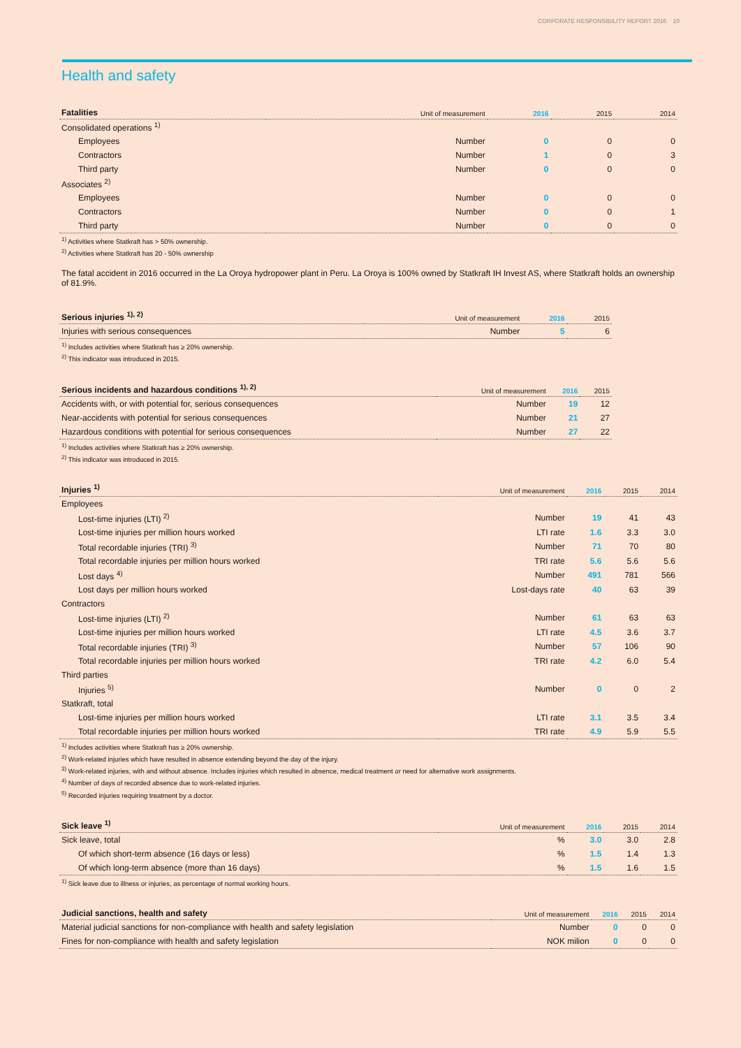CORPORATE RESPONSIBILITY REPORT 2016 10
Health and safety
| Fatalities | Unit of measurement | 2016 | 2015 | 2014 |
| --- | --- | --- | --- | --- |
| Consolidated operations <sup>1)</sup> | | | | |
| Employees | Number | 0 | 0 | 0 |
| Contractors | Number | 1 | 0 | 3 |
| Third party | Number | 0 | 0 | 0 |
| Associates <sup>2)</sup> | | | | |
| Employees | Number | 0 | 0 | 0 |
| Contractors | Number | 0 | 0 | 1 |
| Third party | Number | 0 | 0 | 0 |
<sup>1)</sup> Activities where Statkraft has > 50% ownership.
<sup>2)</sup> Activities where Statkraft has 20 - 50% ownership
The fatal accident in 2016 occurred in the La Oroya hydropower plant in Peru. La Oroya is 100% owned by Statkraft IH Invest AS, where Statkraft holds an ownership of 81.9%.
| Serious injuries <sup>1), 2)</sup> | Unit of measurement | 2016 | 2015 |
| --- | --- | --- | --- |
| Injuries with serious consequences | Number | 5 | 6 |
<sup>1)</sup> Includes activities where Statkraft has ≥ 20% ownership.
<sup>2)</sup> This indicator was introduced in 2015.
| Serious incidents and hazardous conditions <sup>1), 2)</sup> | Unit of measurement | 2016 | 2015 |
| --- | --- | --- | --- |
| Accidents with, or with potential for, serious consequences | Number | 19 | 12 |
| Near-accidents with potential for serious consequences | Number | 21 | 27 |
| Hazardous conditions with potential for serious consequences | Number | 27 | 22 |
<sup>1)</sup> Includes activities where Statkraft has ≥ 20% ownership.
<sup>2)</sup> This indicator was introduced in 2015.
| Injuries <sup>1)</sup> | Unit of measurement | 2016 | 2015 | 2014 |
| --- | --- | --- | --- | --- |
| Employees | | | | |
| Lost-time injuries (LTI) <sup>2)</sup> | Number | 19 | 41 | 43 |
| Lost-time injuries per million hours worked | LTI rate | 1.6 | 3.3 | 3.0 |
| Total recordable injuries (TRI) <sup>3)</sup> | Number | 71 | 70 | 80 |
| Total recordable injuries per million hours worked | TRI rate | 5.6 | 5.6 | 5.6 |
| Lost days <sup>4)</sup> | Number | 491 | 781 | 566 |
| Lost days per million hours worked | Lost-days rate | 40 | 63 | 39 |
| Contractors | | | | |
| Lost-time injuries (LTI) <sup>2)</sup> | Number | 61 | 63 | 63 |
| Lost-time injuries per million hours worked | LTI rate | 4.5 | 3.6 | 3.7 |
| Total recordable injuries (TRI) <sup>3)</sup> | Number | 57 | 106 | 90 |
| Total recordable injuries per million hours worked | TRI rate | 4.2 | 6.0 | 5.4 |
| Third parties | | | | |
| Injuries <sup>5)</sup> | Number | 0 | 0 | 2 |
| Statkraft, total | | | | |
| Lost-time injuries per million hours worked | LTI rate | 3.1 | 3.5 | 3.4 |
| Total recordable injuries per million hours worked | TRI rate | 4.9 | 5.9 | 5.5 |
<sup>1)</sup> Includes activities where Statkraft has ≥ 20% ownership.
<sup>2)</sup> Work-related injuries which have resulted in absence extending beyond the day of the injury.
<sup>3)</sup> Work-related injuries, with and without absence. Includes injuries which resulted in absence, medical treatment or need for alternative work assignments.
<sup>4)</sup> Number of days of recorded absence due to work-related injuries.
<sup>5)</sup> Recorded injuries requiring treatment by a doctor.
| Sick leave <sup>1)</sup> | Unit of measurement | 2016 | 2015 | 2014 |
| --- | --- | --- | --- | --- |
| Sick leave, total | % | 3.0 | 3.0 | 2.8 |
| Of which short-term absence (16 days or less) | % | 1.5 | 1.4 | 1.3 |
| Of which long-term absence (more than 16 days) | % | 1.5 | 1.6 | 1.5 |
<sup>1)</sup> Sick leave due to illness or injuries, as percentage of normal working hours.
| Judicial sanctions, health and safety | Unit of measurement | 2016 | 2015 | 2014 |
| --- | --- | --- | --- | --- |
| Material judicial sanctions for non-compliance with health and safety legislation | Number | 0 | 0 | 0 |
| Fines for non-compliance with health and safety legislation | NOK milion | 0 | 0 | 0 |